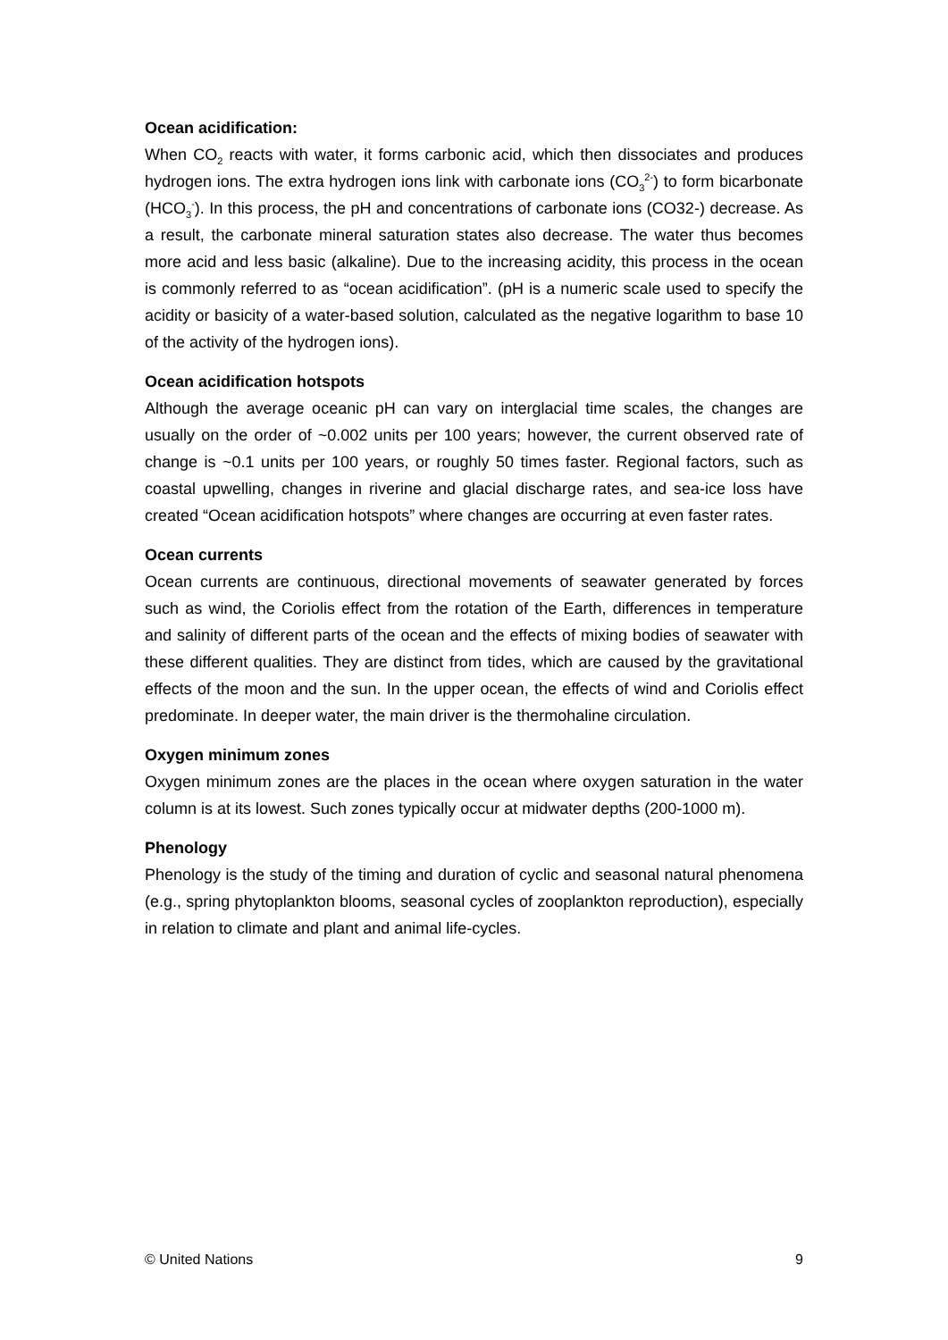Ocean acidification:
When CO<sub>2</sub> reacts with water, it forms carbonic acid, which then dissociates and produces hydrogen ions. The extra hydrogen ions link with carbonate ions (CO<sub>3</sub><sup>2-</sup>) to form bicarbonate (HCO<sub>3</sub><sup>-</sup>). In this process, the pH and concentrations of carbonate ions (CO32-) decrease. As a result, the carbonate mineral saturation states also decrease. The water thus becomes more acid and less basic (alkaline). Due to the increasing acidity, this process in the ocean is commonly referred to as “ocean acidification”. (pH is a numeric scale used to specify the acidity or basicity of a water-based solution, calculated as the negative logarithm to base 10 of the activity of the hydrogen ions).
Ocean acidification hotspots
Although the average oceanic pH can vary on interglacial time scales, the changes are usually on the order of ~0.002 units per 100 years; however, the current observed rate of change is ~0.1 units per 100 years, or roughly 50 times faster. Regional factors, such as coastal upwelling, changes in riverine and glacial discharge rates, and sea-ice loss have created “Ocean acidification hotspots” where changes are occurring at even faster rates.
Ocean currents
Ocean currents are continuous, directional movements of seawater generated by forces such as wind, the Coriolis effect from the rotation of the Earth, differences in temperature and salinity of different parts of the ocean and the effects of mixing bodies of seawater with these different qualities. They are distinct from tides, which are caused by the gravitational effects of the moon and the sun. In the upper ocean, the effects of wind and Coriolis effect predominate. In deeper water, the main driver is the thermohaline circulation.
Oxygen minimum zones
Oxygen minimum zones are the places in the ocean where oxygen saturation in the water column is at its lowest. Such zones typically occur at midwater depths (200-1000 m).
Phenology
Phenology is the study of the timing and duration of cyclic and seasonal natural phenomena (e.g., spring phytoplankton blooms, seasonal cycles of zooplankton reproduction), especially in relation to climate and plant and animal life-cycles.
© United Nations 9